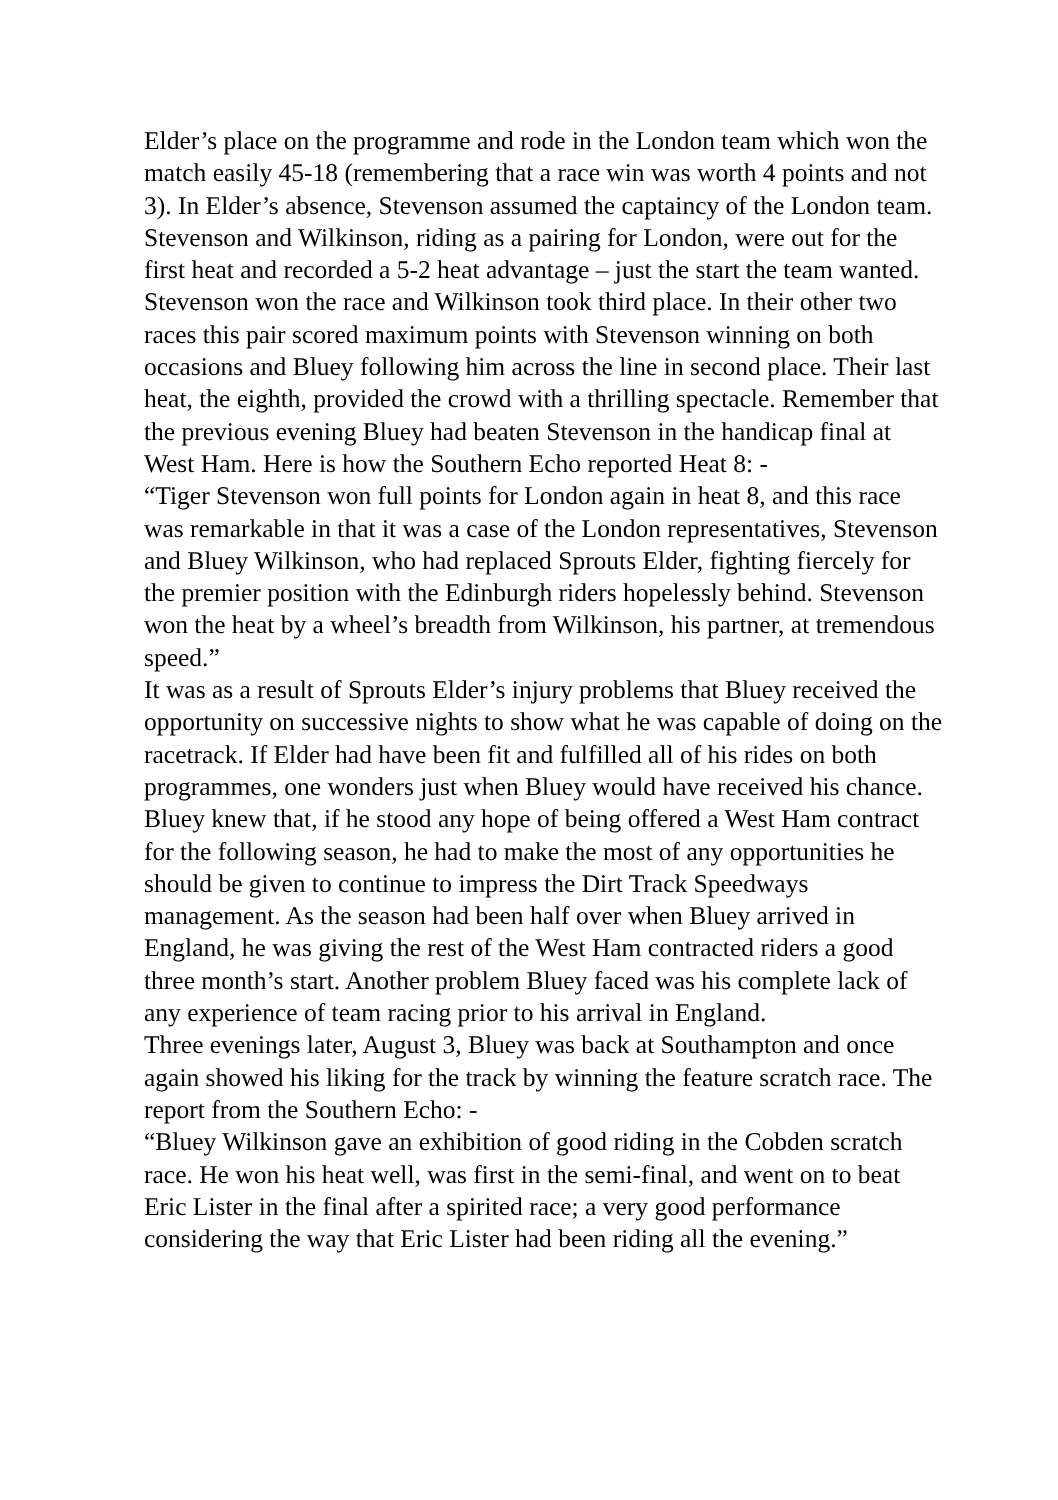Elder’s place on the programme and rode in the London team which won the match easily 45-18 (remembering that a race win was worth 4 points and not 3). In Elder’s absence, Stevenson assumed the captaincy of the London team. Stevenson and Wilkinson, riding as a pairing for London, were out for the first heat and recorded a 5-2 heat advantage – just the start the team wanted. Stevenson won the race and Wilkinson took third place. In their other two races this pair scored maximum points with Stevenson winning on both occasions and Bluey following him across the line in second place. Their last heat, the eighth, provided the crowd with a thrilling spectacle. Remember that the previous evening Bluey had beaten Stevenson in the handicap final at West Ham. Here is how the Southern Echo reported Heat 8: -
“Tiger Stevenson won full points for London again in heat 8, and this race was remarkable in that it was a case of the London representatives, Stevenson and Bluey Wilkinson, who had replaced Sprouts Elder, fighting fiercely for the premier position with the Edinburgh riders hopelessly behind. Stevenson won the heat by a wheel’s breadth from Wilkinson, his partner, at tremendous speed.”
It was as a result of Sprouts Elder’s injury problems that Bluey received the opportunity on successive nights to show what he was capable of doing on the racetrack. If Elder had have been fit and fulfilled all of his rides on both programmes, one wonders just when Bluey would have received his chance.
Bluey knew that, if he stood any hope of being offered a West Ham contract for the following season, he had to make the most of any opportunities he should be given to continue to impress the Dirt Track Speedways management. As the season had been half over when Bluey arrived in England, he was giving the rest of the West Ham contracted riders a good three month’s start. Another problem Bluey faced was his complete lack of any experience of team racing prior to his arrival in England.
Three evenings later, August 3, Bluey was back at Southampton and once again showed his liking for the track by winning the feature scratch race. The report from the Southern Echo: -
“Bluey Wilkinson gave an exhibition of good riding in the Cobden scratch race. He won his heat well, was first in the semi-final, and went on to beat Eric Lister in the final after a spirited race; a very good performance considering the way that Eric Lister had been riding all the evening.”